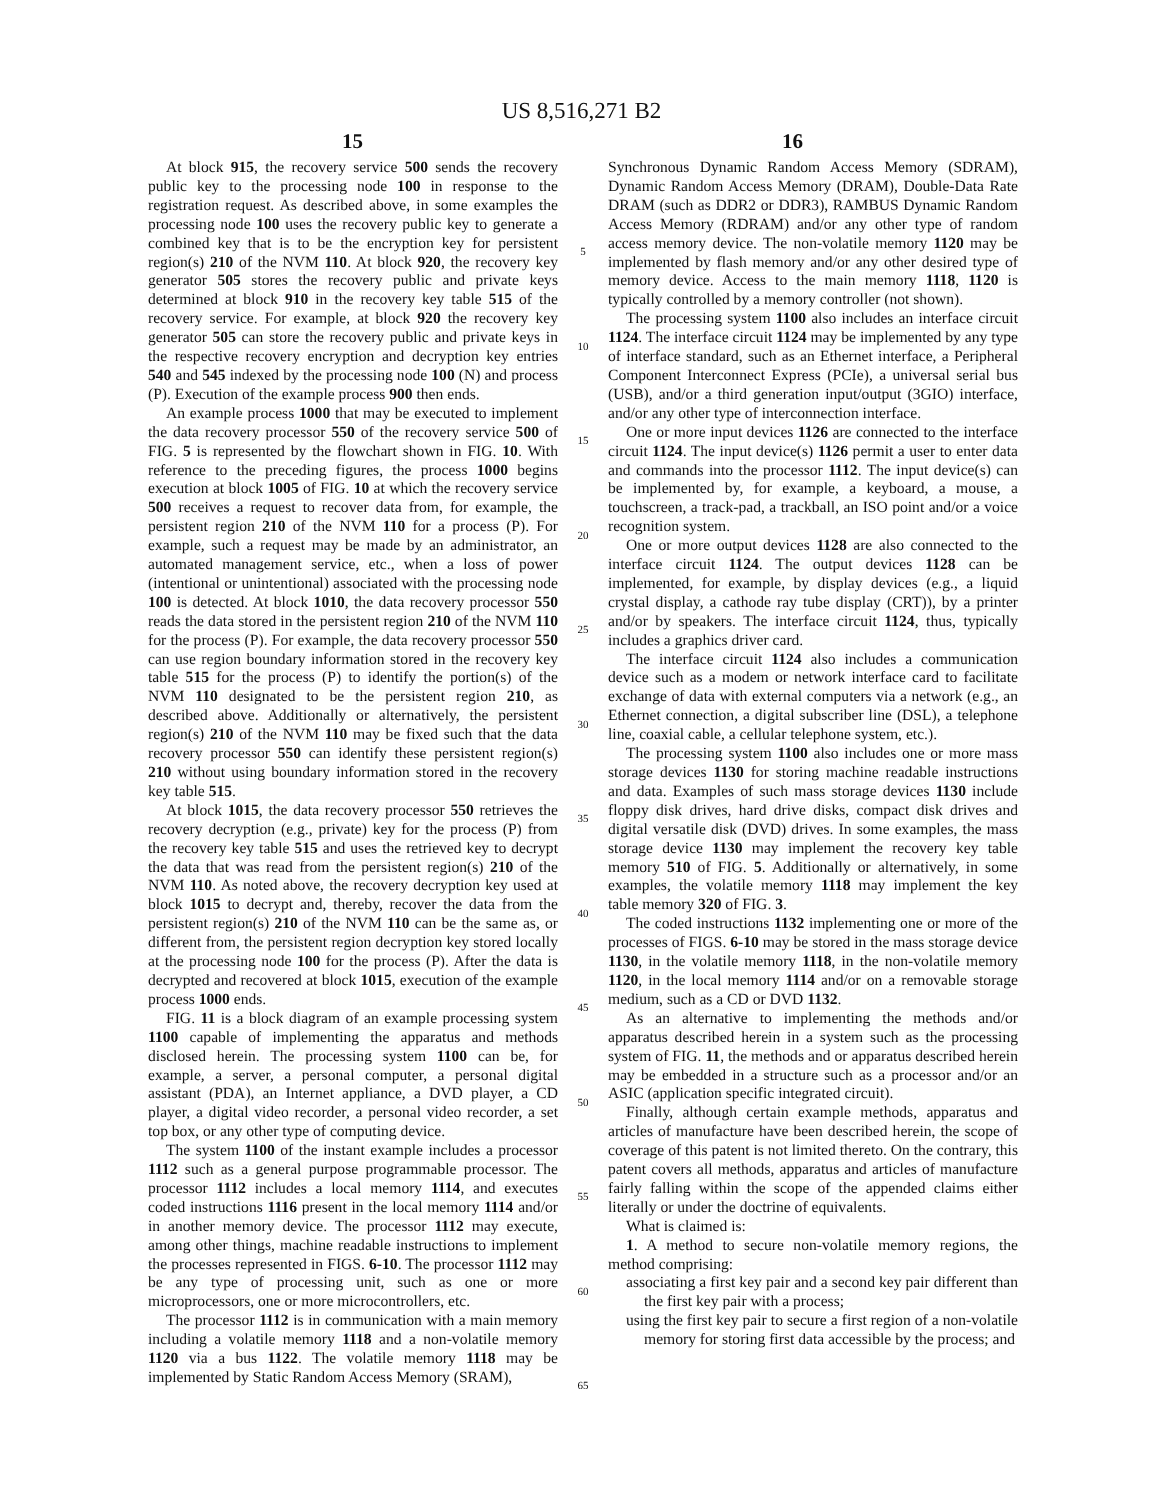US 8,516,271 B2
15 16
At block 915, the recovery service 500 sends the recovery public key to the processing node 100 in response to the registration request. As described above, in some examples the processing node 100 uses the recovery public key to generate a combined key that is to be the encryption key for persistent region(s) 210 of the NVM 110. At block 920, the recovery key generator 505 stores the recovery public and private keys determined at block 910 in the recovery key table 515 of the recovery service. For example, at block 920 the recovery key generator 505 can store the recovery public and private keys in the respective recovery encryption and decryption key entries 540 and 545 indexed by the processing node 100 (N) and process (P). Execution of the example process 900 then ends.
An example process 1000 that may be executed to implement the data recovery processor 550 of the recovery service 500 of FIG. 5 is represented by the flowchart shown in FIG. 10. With reference to the preceding figures, the process 1000 begins execution at block 1005 of FIG. 10 at which the recovery service 500 receives a request to recover data from, for example, the persistent region 210 of the NVM 110 for a process (P). For example, such a request may be made by an administrator, an automated management service, etc., when a loss of power (intentional or unintentional) associated with the processing node 100 is detected. At block 1010, the data recovery processor 550 reads the data stored in the persistent region 210 of the NVM 110 for the process (P). For example, the data recovery processor 550 can use region boundary information stored in the recovery key table 515 for the process (P) to identify the portion(s) of the NVM 110 designated to be the persistent region 210, as described above. Additionally or alternatively, the persistent region(s) 210 of the NVM 110 may be fixed such that the data recovery processor 550 can identify these persistent region(s) 210 without using boundary information stored in the recovery key table 515.
At block 1015, the data recovery processor 550 retrieves the recovery decryption (e.g., private) key for the process (P) from the recovery key table 515 and uses the retrieved key to decrypt the data that was read from the persistent region(s) 210 of the NVM 110. As noted above, the recovery decryption key used at block 1015 to decrypt and, thereby, recover the data from the persistent region(s) 210 of the NVM 110 can be the same as, or different from, the persistent region decryption key stored locally at the processing node 100 for the process (P). After the data is decrypted and recovered at block 1015, execution of the example process 1000 ends.
FIG. 11 is a block diagram of an example processing system 1100 capable of implementing the apparatus and methods disclosed herein. The processing system 1100 can be, for example, a server, a personal computer, a personal digital assistant (PDA), an Internet appliance, a DVD player, a CD player, a digital video recorder, a personal video recorder, a set top box, or any other type of computing device.
The system 1100 of the instant example includes a processor 1112 such as a general purpose programmable processor. The processor 1112 includes a local memory 1114, and executes coded instructions 1116 present in the local memory 1114 and/or in another memory device. The processor 1112 may execute, among other things, machine readable instructions to implement the processes represented in FIGS. 6-10. The processor 1112 may be any type of processing unit, such as one or more microprocessors, one or more microcontrollers, etc.
The processor 1112 is in communication with a main memory including a volatile memory 1118 and a non-volatile memory 1120 via a bus 1122. The volatile memory 1118 may be implemented by Static Random Access Memory (SRAM),
5
10
15
20
25
30
35
40
45
50
55
60
65
Synchronous Dynamic Random Access Memory (SDRAM), Dynamic Random Access Memory (DRAM), Double-Data Rate DRAM (such as DDR2 or DDR3), RAMBUS Dynamic Random Access Memory (RDRAM) and/or any other type of random access memory device. The non-volatile memory 1120 may be implemented by flash memory and/or any other desired type of memory device. Access to the main memory 1118, 1120 is typically controlled by a memory controller (not shown).
The processing system 1100 also includes an interface circuit 1124. The interface circuit 1124 may be implemented by any type of interface standard, such as an Ethernet interface, a Peripheral Component Interconnect Express (PCIe), a universal serial bus (USB), and/or a third generation input/output (3GIO) interface, and/or any other type of interconnection interface.
One or more input devices 1126 are connected to the interface circuit 1124. The input device(s) 1126 permit a user to enter data and commands into the processor 1112. The input device(s) can be implemented by, for example, a keyboard, a mouse, a touchscreen, a track-pad, a trackball, an ISO point and/or a voice recognition system.
One or more output devices 1128 are also connected to the interface circuit 1124. The output devices 1128 can be implemented, for example, by display devices (e.g., a liquid crystal display, a cathode ray tube display (CRT)), by a printer and/or by speakers. The interface circuit 1124, thus, typically includes a graphics driver card.
The interface circuit 1124 also includes a communication device such as a modem or network interface card to facilitate exchange of data with external computers via a network (e.g., an Ethernet connection, a digital subscriber line (DSL), a telephone line, coaxial cable, a cellular telephone system, etc.).
The processing system 1100 also includes one or more mass storage devices 1130 for storing machine readable instructions and data. Examples of such mass storage devices 1130 include floppy disk drives, hard drive disks, compact disk drives and digital versatile disk (DVD) drives. In some examples, the mass storage device 1130 may implement the recovery key table memory 510 of FIG. 5. Additionally or alternatively, in some examples, the volatile memory 1118 may implement the key table memory 320 of FIG. 3.
The coded instructions 1132 implementing one or more of the processes of FIGS. 6-10 may be stored in the mass storage device 1130, in the volatile memory 1118, in the non-volatile memory 1120, in the local memory 1114 and/or on a removable storage medium, such as a CD or DVD 1132.
As an alternative to implementing the methods and/or apparatus described herein in a system such as the processing system of FIG. 11, the methods and or apparatus described herein may be embedded in a structure such as a processor and/or an ASIC (application specific integrated circuit).
Finally, although certain example methods, apparatus and articles of manufacture have been described herein, the scope of coverage of this patent is not limited thereto. On the contrary, this patent covers all methods, apparatus and articles of manufacture fairly falling within the scope of the appended claims either literally or under the doctrine of equivalents.
What is claimed is:
1. A method to secure non-volatile memory regions, the method comprising:
associating a first key pair and a second key pair different than the first key pair with a process;
using the first key pair to secure a first region of a non-volatile memory for storing first data accessible by the process; and